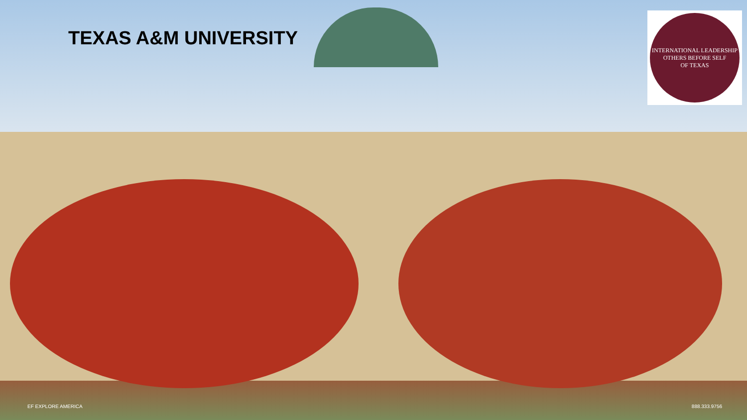TEXAS A&M UNIVERSITY
INTERNATIONAL LEADERSHIP
OTHERS BEFORE SELF
OF TEXAS
EF EXPLORE AMERICA 888.333.9756